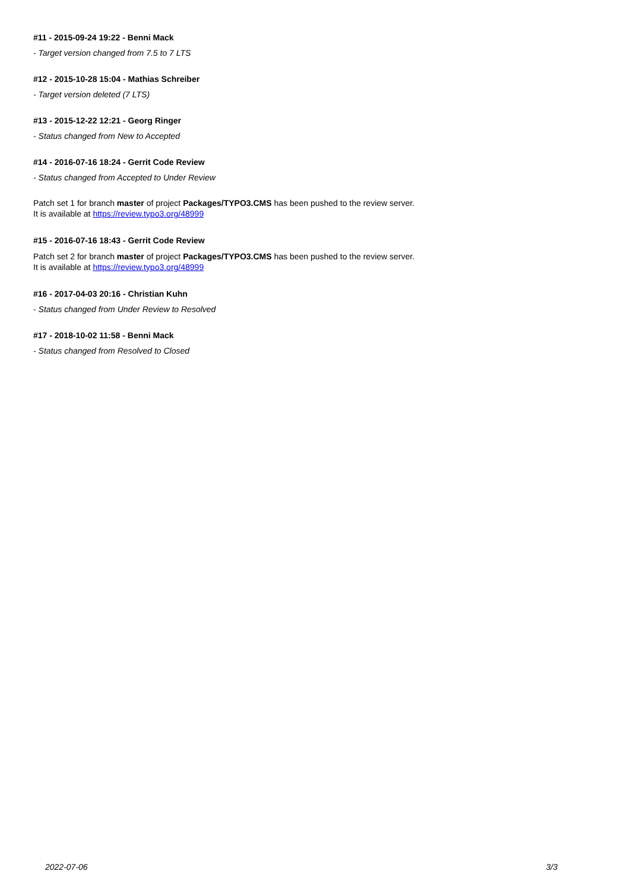#11 - 2015-09-24 19:22 - Benni Mack
- Target version changed from 7.5 to 7 LTS
#12 - 2015-10-28 15:04 - Mathias Schreiber
- Target version deleted (7 LTS)
#13 - 2015-12-22 12:21 - Georg Ringer
- Status changed from New to Accepted
#14 - 2016-07-16 18:24 - Gerrit Code Review
- Status changed from Accepted to Under Review
Patch set 1 for branch master of project Packages/TYPO3.CMS has been pushed to the review server.
It is available at https://review.typo3.org/48999
#15 - 2016-07-16 18:43 - Gerrit Code Review
Patch set 2 for branch master of project Packages/TYPO3.CMS has been pushed to the review server.
It is available at https://review.typo3.org/48999
#16 - 2017-04-03 20:16 - Christian Kuhn
- Status changed from Under Review to Resolved
#17 - 2018-10-02 11:58 - Benni Mack
- Status changed from Resolved to Closed
2022-07-06 3/3